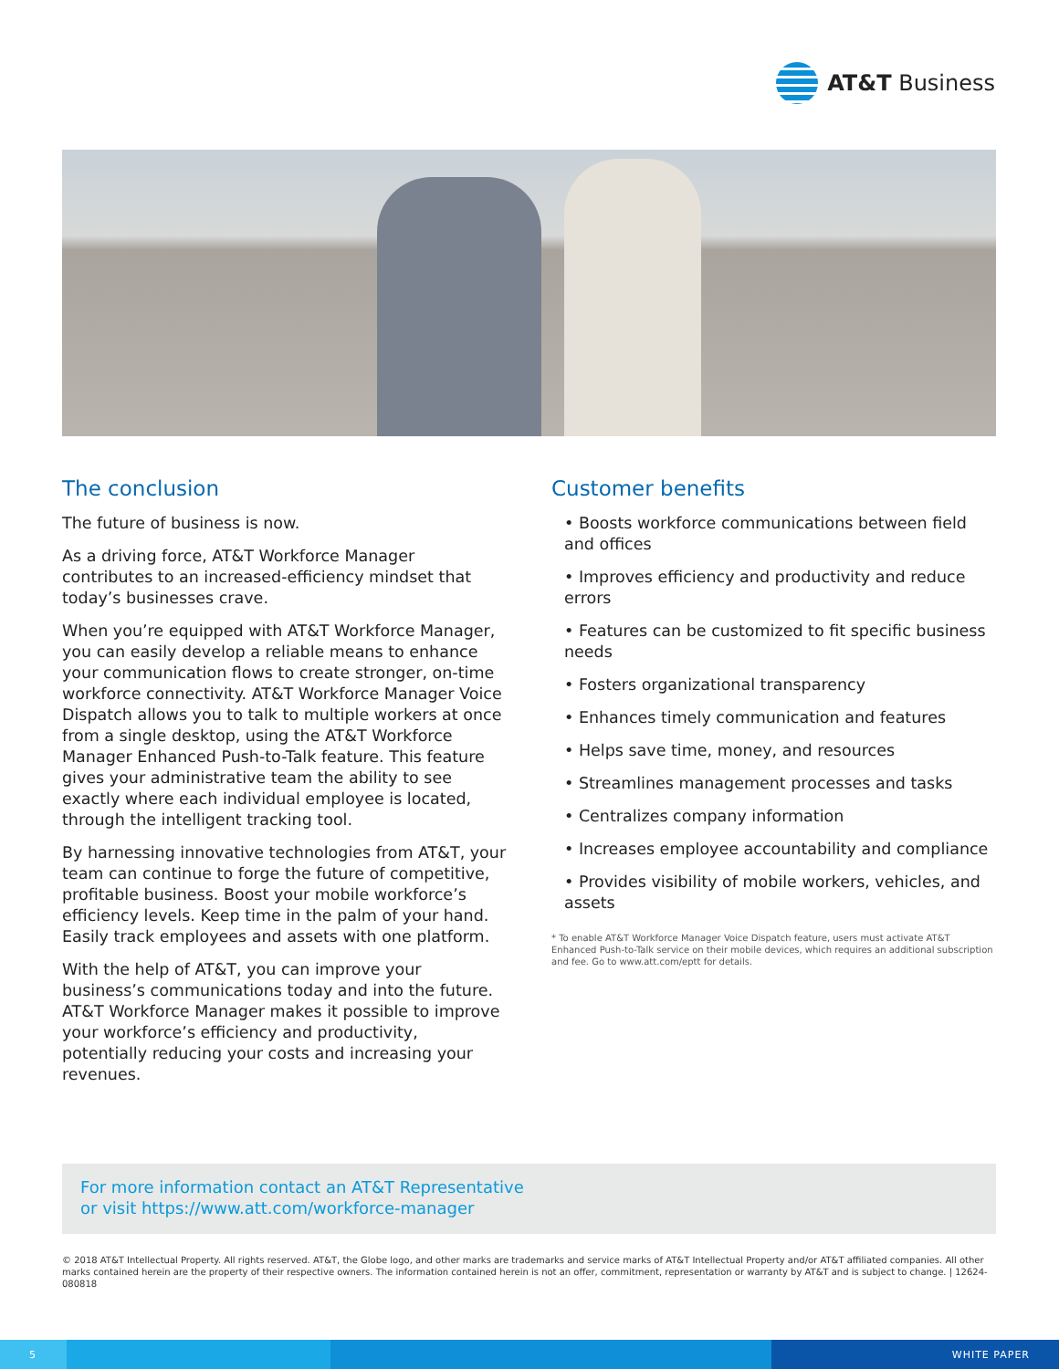AT&T Business
The conclusion
The future of business is now.
As a driving force, AT&T Workforce Manager contributes to an increased-efficiency mindset that today’s businesses crave.
When you’re equipped with AT&T Workforce Manager, you can easily develop a reliable means to enhance your communication flows to create stronger, on-time workforce connectivity. AT&T Workforce Manager Voice Dispatch allows you to talk to multiple workers at once from a single desktop, using the AT&T Workforce Manager Enhanced Push-to-Talk feature. This feature gives your administrative team the ability to see exactly where each individual employee is located, through the intelligent tracking tool.
By harnessing innovative technologies from AT&T, your team can continue to forge the future of competitive, profitable business. Boost your mobile workforce’s efficiency levels. Keep time in the palm of your hand. Easily track employees and assets with one platform.
With the help of AT&T, you can improve your business’s communications today and into the future. AT&T Workforce Manager makes it possible to improve your workforce’s efficiency and productivity, potentially reducing your costs and increasing your revenues.
Customer benefits
• Boosts workforce communications between field and offices
• Improves efficiency and productivity and reduce errors
• Features can be customized to fit specific business needs
• Fosters organizational transparency
• Enhances timely communication and features
• Helps save time, money, and resources
• Streamlines management processes and tasks
• Centralizes company information
• Increases employee accountability and compliance
• Provides visibility of mobile workers, vehicles, and assets
* To enable AT&T Workforce Manager Voice Dispatch feature, users must activate AT&T Enhanced Push-to-Talk service on their mobile devices, which requires an additional subscription and fee. Go to www.att.com/eptt for details.
For more information contact an AT&T Representative
or visit https://www.att.com/workforce-manager
© 2018 AT&T Intellectual Property. All rights reserved. AT&T, the Globe logo, and other marks are trademarks and service marks of AT&T Intellectual Property and/or AT&T affiliated companies. All other marks contained herein are the property of their respective owners. The information contained herein is not an offer, commitment, representation or warranty by AT&T and is subject to change. | 12624-080818
5 WHITE PAPER